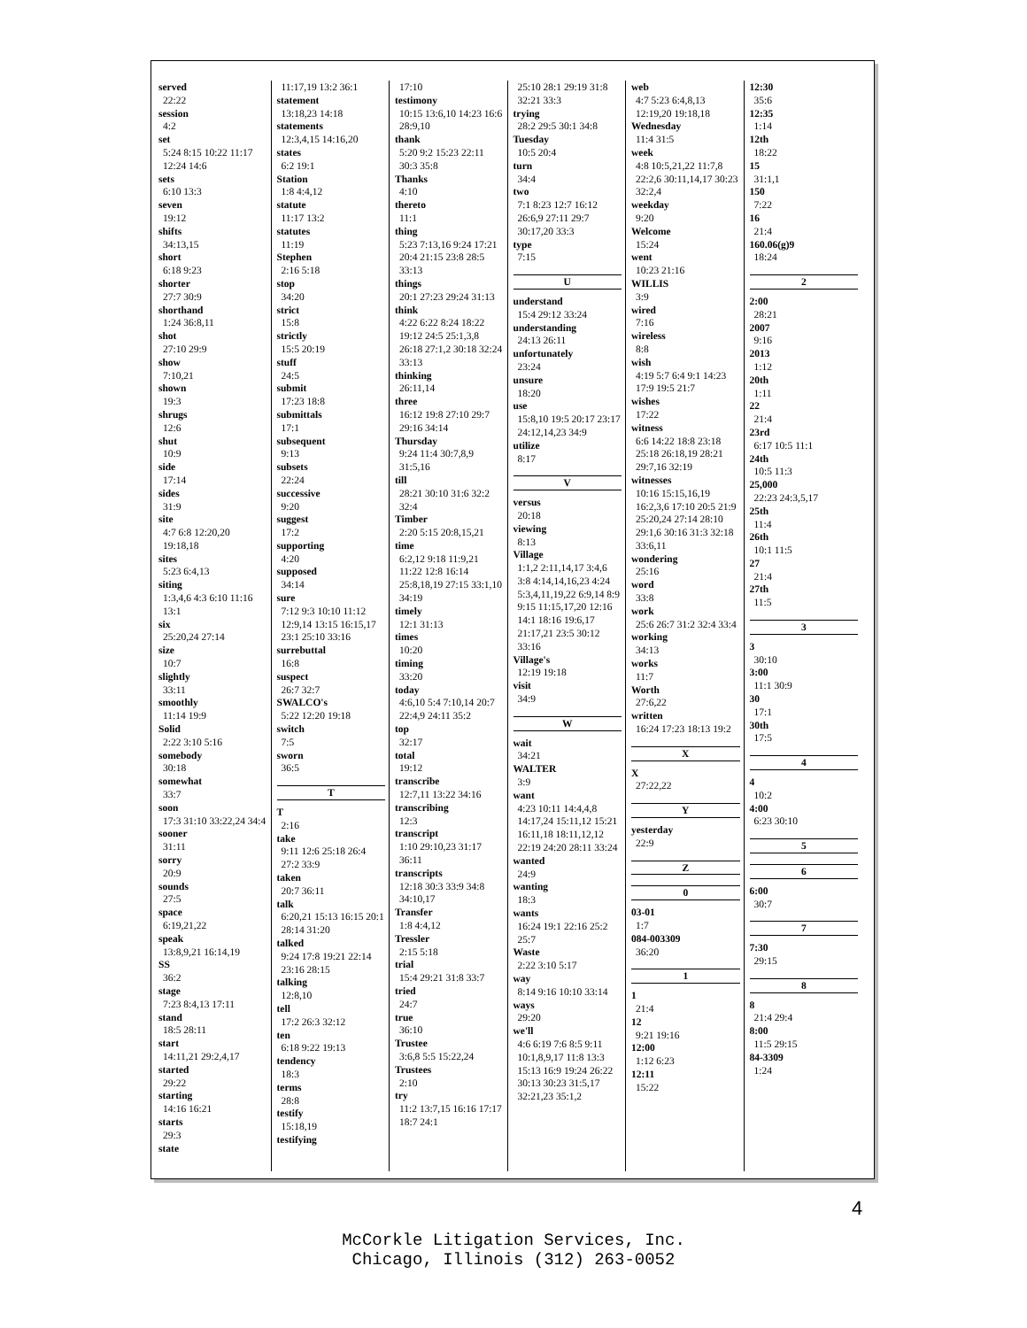served
22:22
session
4:2
set
5:24 8:15 10:22 11:17 12:24 14:6
sets
6:10 13:3
seven
19:12
shifts
34:13,15
short
6:18 9:23
shorter
27:7 30:9
shorthand
1:24 36:8,11
shot
27:10 29:9
show
7:10,21
shown
19:3
shrugs
12:6
shut
10:9
side
17:14
sides
31:9
site
4:7 6:8 12:20,20 19:18,18
sites
5:23 6:4,13
siting
1:3,4,6 4:3 6:10 11:16 13:1
six
25:20,24 27:14
size
10:7
slightly
33:11
smoothly
11:14 19:9
Solid
2:22 3:10 5:16
somebody
30:18
somewhat
33:7
soon
17:3 31:10 33:22,24 34:4
sooner
31:11
sorry
20:9
sounds
27:5
space
6:19,21,22
speak
13:8,9,21 16:14,19
SS
36:2
stage
7:23 8:4,13 17:11
stand
18:5 28:11
start
14:11,21 29:2,4,17
started
29:22
starting
14:16 16:21
starts
29:3
state
11:17,19 13:2 36:1
statement
13:18,23 14:18
statements
12:3,4,15 14:16,20
states
6:2 19:1
Station
1:8 4:4,12
statute
11:17 13:2
statutes
11:19
Stephen
2:16 5:18
stop
34:20
strict
15:8
strictly
15:5 20:19
stuff
24:5
submit
17:23 18:8
submittals
17:1
subsequent
9:13
subsets
22:24
successive
9:20
suggest
17:2
supporting
4:20
supposed
34:14
sure
7:12 9:3 10:10 11:12 12:9,14 13:15 16:15,17 23:1 25:10 33:16
surrebuttal
16:8
suspect
26:7 32:7
SWALCO's
5:22 12:20 19:18
switch
7:5
sworn
36:5
T
T
2:16
take
9:11 12:6 25:18 26:4 27:2 33:9
taken
20:7 36:11
talk
6:20,21 15:13 16:15 20:1 28:14 31:20
talked
9:24 17:8 19:21 22:14 23:16 28:15
talking
12:8,10
tell
17:2 26:3 32:12
ten
6:18 9:22 19:13
tendency
18:3
terms
28:8
testify
15:18,19
testifying
17:10
testimony
10:15 13:6,10 14:23 16:6 28:9,10
thank
5:20 9:2 15:23 22:11 30:3 35:8
Thanks
4:10
thereto
11:1
thing
5:23 7:13,16 9:24 17:21 20:4 21:15 23:8 28:5 33:13
things
20:1 27:23 29:24 31:13
think
4:22 6:22 8:24 18:22 19:12 24:5 25:1,3,8 26:18 27:1,2 30:18 32:24 33:13
thinking
26:11,14
three
16:12 19:8 27:10 29:7 29:16 34:14
Thursday
9:24 11:4 30:7,8,9 31:5,16
till
28:21 30:10 31:6 32:2 32:4
Timber
2:20 5:15 20:8,15,21
time
6:2,12 9:18 11:9,21 11:22 12:8 16:14 25:8,18,19 27:15 33:1,10 34:19
timely
12:1 31:13
times
10:20
timing
33:20
today
4:6,10 5:4 7:10,14 20:7 22:4,9 24:11 35:2
top
32:17
total
19:12
transcribe
12:7,11 13:22 34:16
transcribing
12:3
transcript
1:10 29:10,23 31:17 36:11
transcripts
12:18 30:3 33:9 34:8 34:10,17
Transfer
1:8 4:4,12
Tressler
2:15 5:18
trial
15:4 29:21 31:8 33:7
tried
24:7
true
36:10
Trustee
3:6,8 5:5 15:22,24
Trustees
2:10
try
11:2 13:7,15 16:16 17:17 18:7 24:1
25:10 28:1 29:19 31:8 32:21 33:3
trying
28:2 29:5 30:1 34:8
Tuesday
10:5 20:4
turn
34:4
two
7:1 8:23 12:7 16:12 26:6,9 27:11 29:7 30:17,20 33:3
type
7:15
U
understand
15:4 29:12 33:24
understanding
24:13 26:11
unfortunately
23:24
unsure
18:20
use
15:8,10 19:5 20:17 23:17 24:12,14,23 34:9
utilize
8:17
V
versus
20:18
viewing
8:13
Village
1:1,2 2:11,14,17 3:4,6 3:8 4:14,14,16,23 4:24 5:3,4,11,19,22 6:9,14 8:9 9:15 11:15,17,20 12:16 14:1 18:16 19:6,17 21:17,21 23:5 30:12 33:16
Village's
12:19 19:18
visit
34:9
W
wait
34:21
WALTER
3:9
want
4:23 10:11 14:4,4,8 14:17,24 15:11,12 15:21 16:11,18 18:11,12,12 22:19 24:20 28:11 33:24
wanted
24:9
wanting
18:3
wants
16:24 19:1 22:16 25:2 25:7
Waste
2:22 3:10 5:17
way
8:14 9:16 10:10 33:14
ways
29:20
we'll
4:6 6:19 7:6 8:5 9:11 10:1,8,9,17 11:8 13:3 15:13 16:9 19:24 26:22 30:13 30:23 31:5,17 32:21,23 35:1,2
web
4:7 5:23 6:4,8,13 12:19,20 19:18,18
Wednesday
11:4 31:5
week
4:8 10:5,21,22 11:7,8 22:2,6 30:11,14,17 30:23 32:2,4
weekday
9:20
Welcome
15:24
went
10:23 21:16
WILLIS
3:9
wired
7:16
wireless
8:8
wish
4:19 5:7 6:4 9:1 14:23 17:9 19:5 21:7
wishes
17:22
witness
6:6 14:22 18:8 23:18 25:18 26:18,19 28:21 29:7,16 32:19
witnesses
10:16 15:15,16,19 16:2,3,6 17:10 20:5 21:9 25:20,24 27:14 28:10 29:1,6 30:16 31:3 32:18 33:6,11
wondering
25:16
word
33:8
work
25:6 26:7 31:2 32:4 33:4
working
34:13
works
11:7
Worth
27:6,22
written
16:24 17:23 18:13 19:2
X
X
27:22,22
Y
yesterday
22:9
Z
0
03-01
1:7
084-003309
36:20
1
1
21:4
12
9:21 19:16
12:00
1:12 6:23
12:11
15:22
12:30
35:6
12:35
1:14
12th
18:22
15
31:1,1
150
7:22
16
21:4
160.06(g)9
18:24
2
2:00
28:21
2007
9:16
2013
1:12
20th
1:11
22
21:4
23rd
6:17 10:5 11:1
24th
10:5 11:3
25,000
22:23 24:3,5,17
25th
11:4
26th
10:1 11:5
27
21:4
27th
11:5
3
3
30:10
3:00
11:1 30:9
30
17:1
30th
17:5
4
4
10:2
4:00
6:23 30:10
5
6
6:00
30:7
7
7:30
29:15
8
8
21:4 29:4
8:00
11:5 29:15
84-3309
1:24
4
McCorkle Litigation Services, Inc.
Chicago, Illinois (312) 263-0052